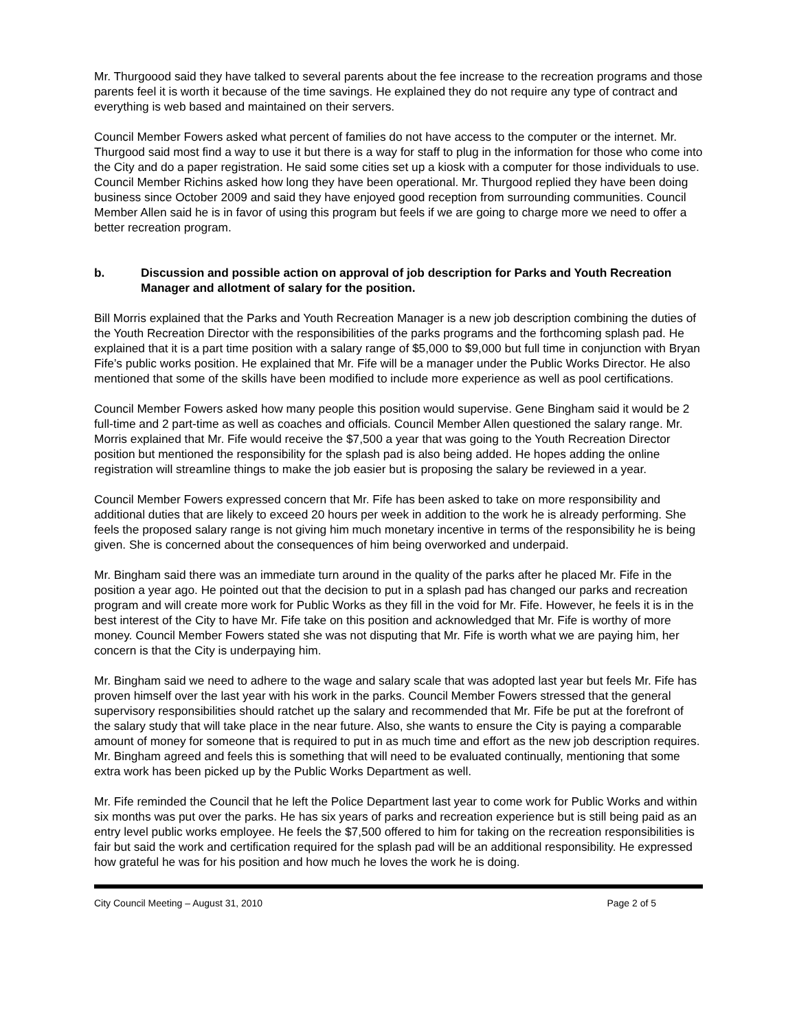Mr. Thurgoood said they have talked to several parents about the fee increase to the recreation programs and those parents feel it is worth it because of the time savings. He explained they do not require any type of contract and everything is web based and maintained on their servers.
Council Member Fowers asked what percent of families do not have access to the computer or the internet. Mr. Thurgood said most find a way to use it but there is a way for staff to plug in the information for those who come into the City and do a paper registration. He said some cities set up a kiosk with a computer for those individuals to use. Council Member Richins asked how long they have been operational. Mr. Thurgood replied they have been doing business since October 2009 and said they have enjoyed good reception from surrounding communities. Council Member Allen said he is in favor of using this program but feels if we are going to charge more we need to offer a better recreation program.
b. Discussion and possible action on approval of job description for Parks and Youth Recreation Manager and allotment of salary for the position.
Bill Morris explained that the Parks and Youth Recreation Manager is a new job description combining the duties of the Youth Recreation Director with the responsibilities of the parks programs and the forthcoming splash pad. He explained that it is a part time position with a salary range of $5,000 to $9,000 but full time in conjunction with Bryan Fife’s public works position. He explained that Mr. Fife will be a manager under the Public Works Director. He also mentioned that some of the skills have been modified to include more experience as well as pool certifications.
Council Member Fowers asked how many people this position would supervise. Gene Bingham said it would be 2 full-time and 2 part-time as well as coaches and officials. Council Member Allen questioned the salary range. Mr. Morris explained that Mr. Fife would receive the $7,500 a year that was going to the Youth Recreation Director position but mentioned the responsibility for the splash pad is also being added. He hopes adding the online registration will streamline things to make the job easier but is proposing the salary be reviewed in a year.
Council Member Fowers expressed concern that Mr. Fife has been asked to take on more responsibility and additional duties that are likely to exceed 20 hours per week in addition to the work he is already performing. She feels the proposed salary range is not giving him much monetary incentive in terms of the responsibility he is being given. She is concerned about the consequences of him being overworked and underpaid.
Mr. Bingham said there was an immediate turn around in the quality of the parks after he placed Mr. Fife in the position a year ago. He pointed out that the decision to put in a splash pad has changed our parks and recreation program and will create more work for Public Works as they fill in the void for Mr. Fife. However, he feels it is in the best interest of the City to have Mr. Fife take on this position and acknowledged that Mr. Fife is worthy of more money. Council Member Fowers stated she was not disputing that Mr. Fife is worth what we are paying him, her concern is that the City is underpaying him.
Mr. Bingham said we need to adhere to the wage and salary scale that was adopted last year but feels Mr. Fife has proven himself over the last year with his work in the parks. Council Member Fowers stressed that the general supervisory responsibilities should ratchet up the salary and recommended that Mr. Fife be put at the forefront of the salary study that will take place in the near future. Also, she wants to ensure the City is paying a comparable amount of money for someone that is required to put in as much time and effort as the new job description requires. Mr. Bingham agreed and feels this is something that will need to be evaluated continually, mentioning that some extra work has been picked up by the Public Works Department as well.
Mr. Fife reminded the Council that he left the Police Department last year to come work for Public Works and within six months was put over the parks. He has six years of parks and recreation experience but is still being paid as an entry level public works employee. He feels the $7,500 offered to him for taking on the recreation responsibilities is fair but said the work and certification required for the splash pad will be an additional responsibility. He expressed how grateful he was for his position and how much he loves the work he is doing.
City Council Meeting – August 31, 2010 Page 2 of 5